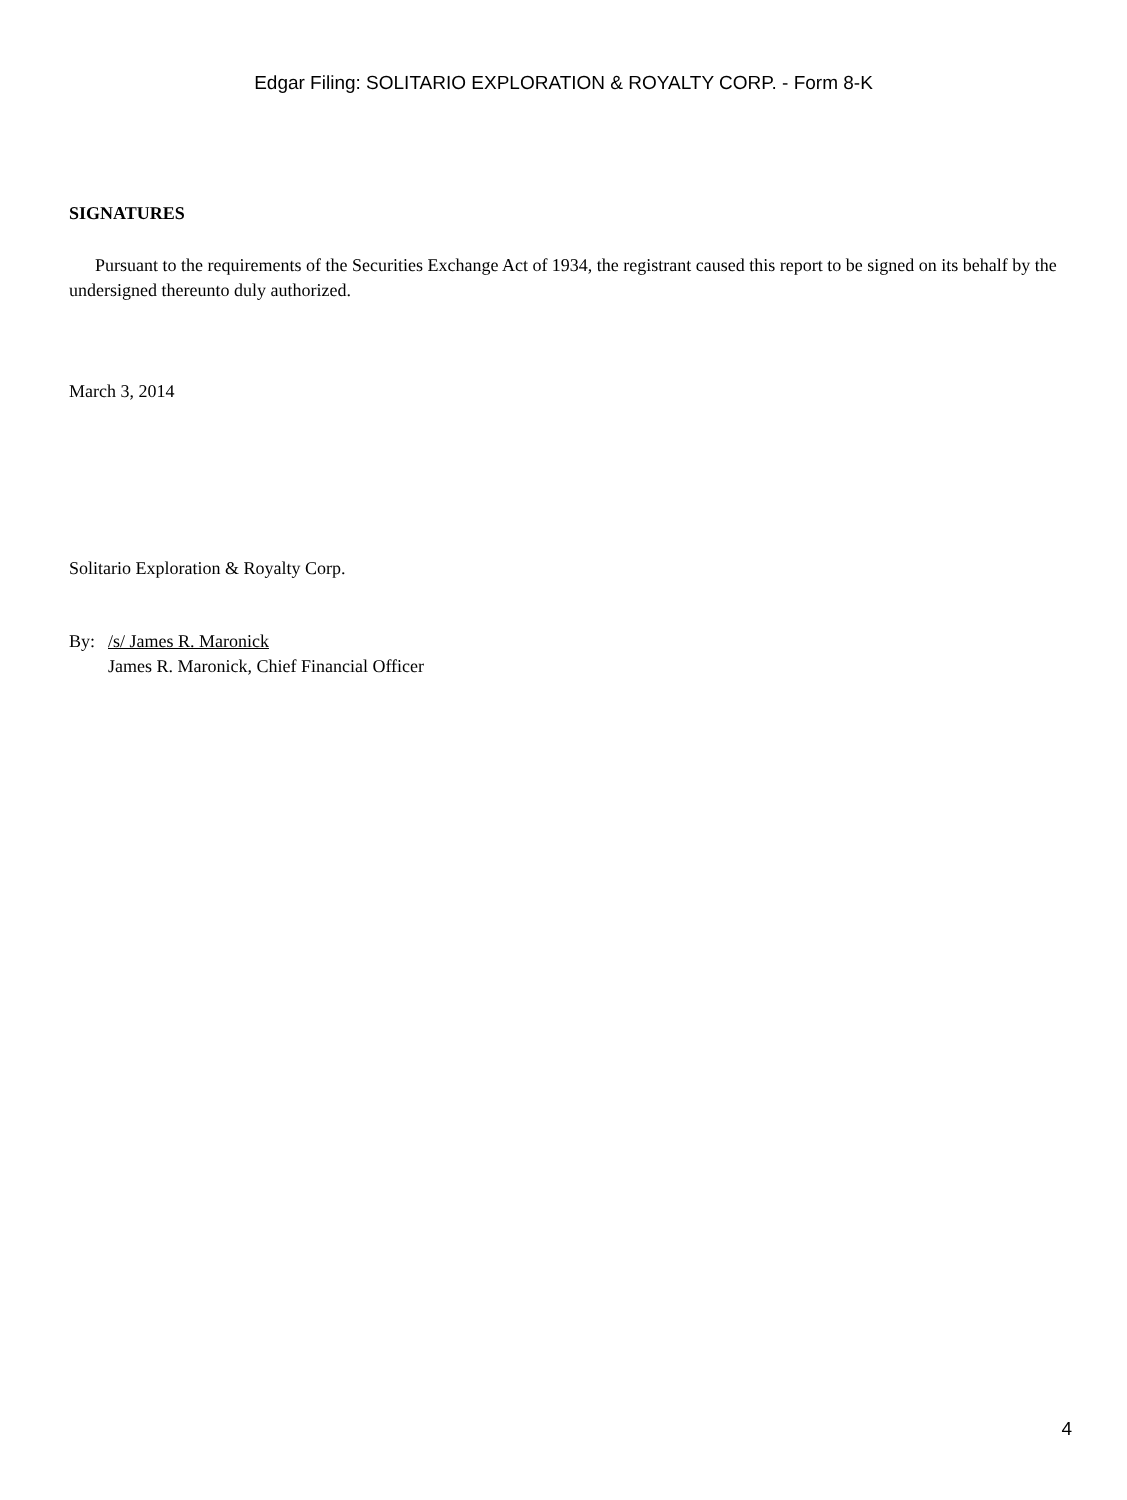Edgar Filing: SOLITARIO EXPLORATION & ROYALTY CORP. - Form 8-K
SIGNATURES
Pursuant to the requirements of the Securities Exchange Act of 1934, the registrant caused this report to be signed on its behalf by the undersigned thereunto duly authorized.
March 3, 2014
Solitario Exploration & Royalty Corp.
By: /s/ James R. Maronick
James R. Maronick, Chief Financial Officer
4